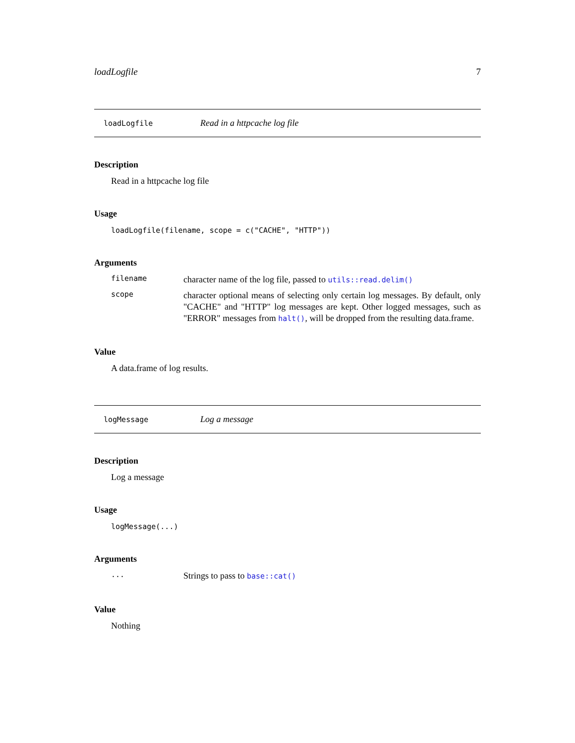loadLogfile 7
loadLogfile Read in a httpcache log file
Description
Read in a httpcache log file
Usage
loadLogfile(filename, scope = c("CACHE", "HTTP"))
Arguments
filename character name of the log file, passed to utils::read.delim()
scope character optional means of selecting only certain log messages. By default, only "CACHE" and "HTTP" log messages are kept. Other logged messages, such as "ERROR" messages from halt(), will be dropped from the resulting data.frame.
Value
A data.frame of log results.
logMessage Log a message
Description
Log a message
Usage
logMessage(...)
Arguments
... Strings to pass to base::cat()
Value
Nothing